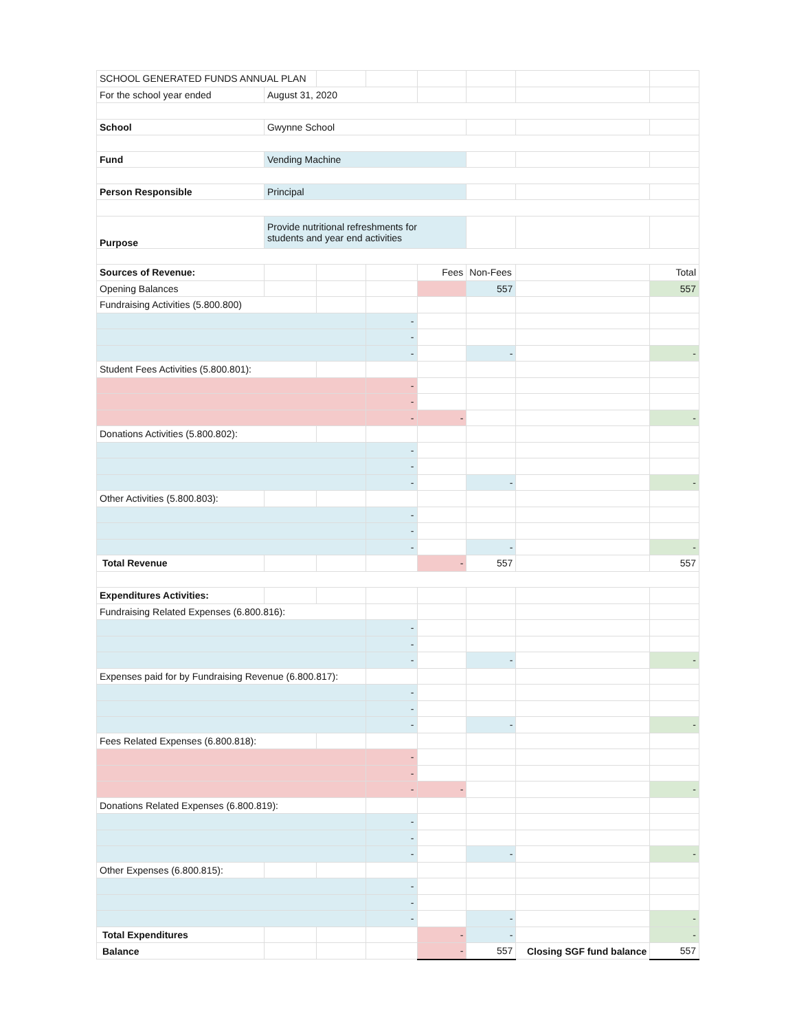| SCHOOL GENERATED FUNDS ANNUAL PLAN | | | | | | | |
| For the school year ended | August 31, 2020 | | | | | | |
| School | Gwynne School | | | | | | |
| Fund | Vending Machine | | | | | | |
| Person Responsible | Principal | | | | | | |
| Purpose | Provide nutritional refreshments for students and year end activities | | | | | | |
| Sources of Revenue: | | | | Fees | Non-Fees | | Total |
| Opening Balances | | | | | 557 | | 557 |
| Fundraising Activities (5.800.800) | | | | | | | |
| | | | - | | | | |
| | | | - | | | | |
| | | | - | | - | | - |
| Student Fees Activities (5.800.801): | | | | | | | |
| | | | - | | | | |
| | | | - | | | | |
| | | | - | - | | | - |
| Donations Activities (5.800.802): | | | | | | | |
| | | | - | | | | |
| | | | - | | | | |
| | | | - | | - | | - |
| Other Activities (5.800.803): | | | | | | | |
| | | | - | | | | |
| | | | - | | | | |
| | | | - | | - | | - |
| Total Revenue | | | | - | 557 | | 557 |
| Expenditures Activities: | | | | | | | |
| Fundraising Related Expenses (6.800.816): | | | | | | | |
| | | | - | | | | |
| | | | - | | | | |
| | | | - | | - | | - |
| Expenses paid for by Fundraising Revenue (6.800.817): | | | | | | | |
| | | | - | | | | |
| | | | - | | | | |
| | | | - | | - | | - |
| Fees Related Expenses (6.800.818): | | | | | | | |
| | | | - | | | | |
| | | | - | | | | |
| | | | - | - | | | - |
| Donations Related Expenses (6.800.819): | | | | | | | |
| | | | - | | | | |
| | | | - | | | | |
| | | | - | | - | | - |
| Other Expenses (6.800.815): | | | | | | | |
| | | | - | | | | |
| | | | - | | | | |
| | | | - | | - | | - |
| Total Expenditures | | | | - | - | | - |
| Balance | | | | - | 557 | Closing SGF fund balance | 557 |